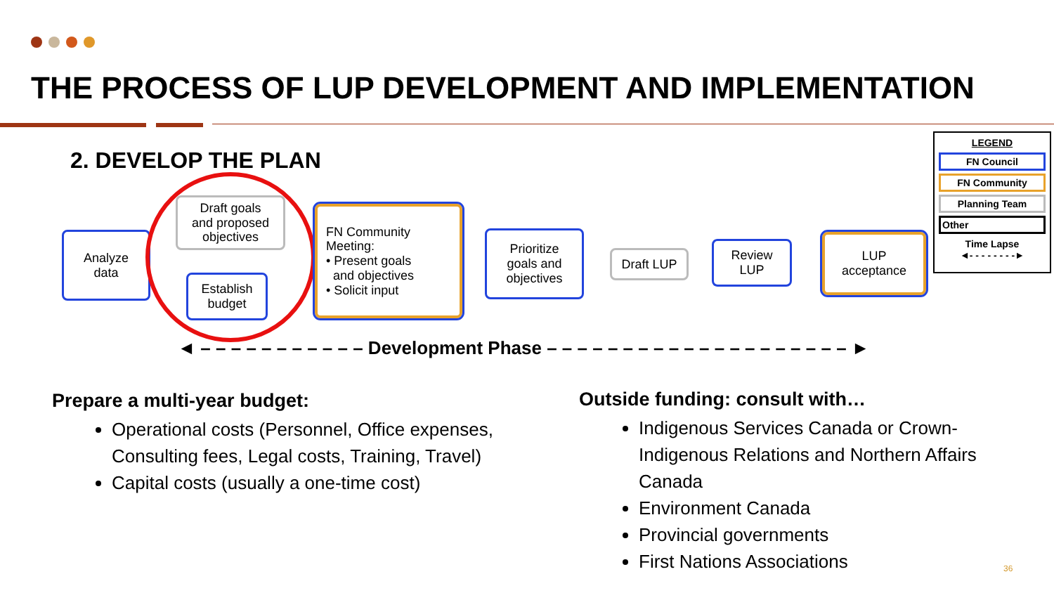THE PROCESS OF LUP DEVELOPMENT AND IMPLEMENTATION
2. DEVELOP THE PLAN
Analyze
data
Draft goals
and proposed
objectives
Establish
budget
FN Community
Meeting:
• Present goals
and objectives
• Solicit input
Prioritize
goals and
objectives
Draft LUP
Review
LUP
LUP
acceptance
LEGEND
FN Council
FN Community
Planning Team
Other
Time Lapse
◄- - - - - - - -►
◄ – – – – – – – – – – – Development Phase – – – – – – – – – – – – – – – – – – – – ►
Prepare a multi-year budget:
Operational costs (Personnel, Office expenses, Consulting fees, Legal costs, Training, Travel)
Capital costs (usually a one-time cost)
Outside funding: consult with…
Indigenous Services Canada or Crown-Indigenous Relations and Northern Affairs Canada
Environment Canada
Provincial governments
First Nations Associations
36